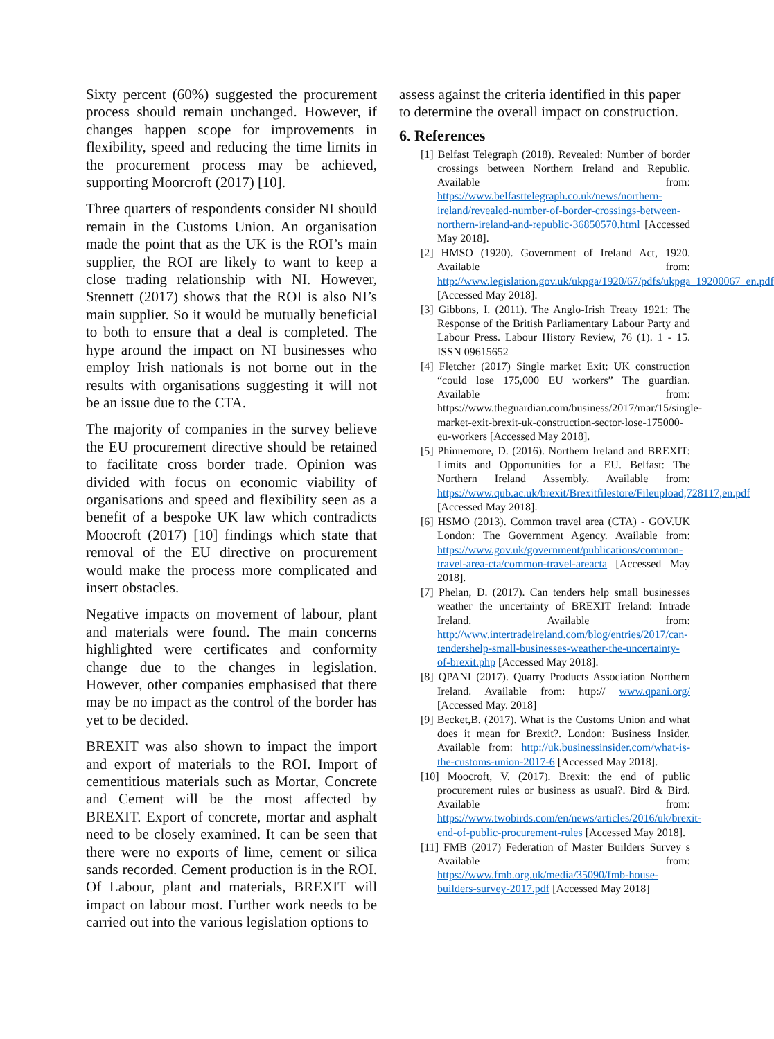Sixty percent (60%) suggested the procurement process should remain unchanged. However, if changes happen scope for improvements in flexibility, speed and reducing the time limits in the procurement process may be achieved, supporting Moorcroft (2017) [10].
Three quarters of respondents consider NI should remain in the Customs Union. An organisation made the point that as the UK is the ROI’s main supplier, the ROI are likely to want to keep a close trading relationship with NI. However, Stennett (2017) shows that the ROI is also NI’s main supplier. So it would be mutually beneficial to both to ensure that a deal is completed. The hype around the impact on NI businesses who employ Irish nationals is not borne out in the results with organisations suggesting it will not be an issue due to the CTA.
The majority of companies in the survey believe the EU procurement directive should be retained to facilitate cross border trade. Opinion was divided with focus on economic viability of organisations and speed and flexibility seen as a benefit of a bespoke UK law which contradicts Moocroft (2017) [10] findings which state that removal of the EU directive on procurement would make the process more complicated and insert obstacles.
Negative impacts on movement of labour, plant and materials were found. The main concerns highlighted were certificates and conformity change due to the changes in legislation. However, other companies emphasised that there may be no impact as the control of the border has yet to be decided.
BREXIT was also shown to impact the import and export of materials to the ROI. Import of cementitious materials such as Mortar, Concrete and Cement will be the most affected by BREXIT. Export of concrete, mortar and asphalt need to be closely examined. It can be seen that there were no exports of lime, cement or silica sands recorded. Cement production is in the ROI. Of Labour, plant and materials, BREXIT will impact on labour most. Further work needs to be carried out into the various legislation options to
assess against the criteria identified in this paper to determine the overall impact on construction.
6. References
[1] Belfast Telegraph (2018). Revealed: Number of border crossings between Northern Ireland and Republic. Available from: https://www.belfasttelegraph.co.uk/news/northern-ireland/revealed-number-of-border-crossings-between-northern-ireland-and-republic-36850570.html [Accessed May 2018].
[2] HMSO (1920). Government of Ireland Act, 1920. Available from: http://www.legislation.gov.uk/ukpga/1920/67/pdfs/ukpga_19200067_en.pdf [Accessed May 2018].
[3] Gibbons, I. (2011). The Anglo-Irish Treaty 1921: The Response of the British Parliamentary Labour Party and Labour Press. Labour History Review, 76 (1). 1 - 15. ISSN 09615652
[4] Fletcher (2017) Single market Exit: UK construction “could lose 175,000 EU workers” The guardian. Available from: https://www.theguardian.com/business/2017/mar/15/single-market-exit-brexit-uk-construction-sector-lose-175000-eu-workers [Accessed May 2018].
[5] Phinnemore, D. (2016). Northern Ireland and BREXIT: Limits and Opportunities for a EU. Belfast: The Northern Ireland Assembly. Available from: https://www.qub.ac.uk/brexit/Brexitfilestore/Fileupload,728117,en.pdf [Accessed May 2018].
[6] HSMO (2013). Common travel area (CTA) - GOV.UK London: The Government Agency. Available from: https://www.gov.uk/government/publications/common-travel-area-cta/common-travel-areacta [Accessed May 2018].
[7] Phelan, D. (2017). Can tenders help small businesses weather the uncertainty of BREXIT Ireland: Intrade Ireland. Available from: http://www.intertradeireland.com/blog/entries/2017/can-tendershelp-small-businesses-weather-the-uncertainty-of-brexit.php [Accessed May 2018].
[8] QPANI (2017). Quarry Products Association Northern Ireland. Available from: http:// www.qpani.org/ [Accessed May. 2018]
[9] Becket,B. (2017). What is the Customs Union and what does it mean for Brexit?. London: Business Insider. Available from: http://uk.businessinsider.com/what-is-the-customs-union-2017-6 [Accessed May 2018].
[10] Moocroft, V. (2017). Brexit: the end of public procurement rules or business as usual?. Bird & Bird. Available from: https://www.twobirds.com/en/news/articles/2016/uk/brexit-end-of-public-procurement-rules [Accessed May 2018].
[11] FMB (2017) Federation of Master Builders Survey s Available from: https://www.fmb.org.uk/media/35090/fmb-house-builders-survey-2017.pdf [Accessed May 2018]